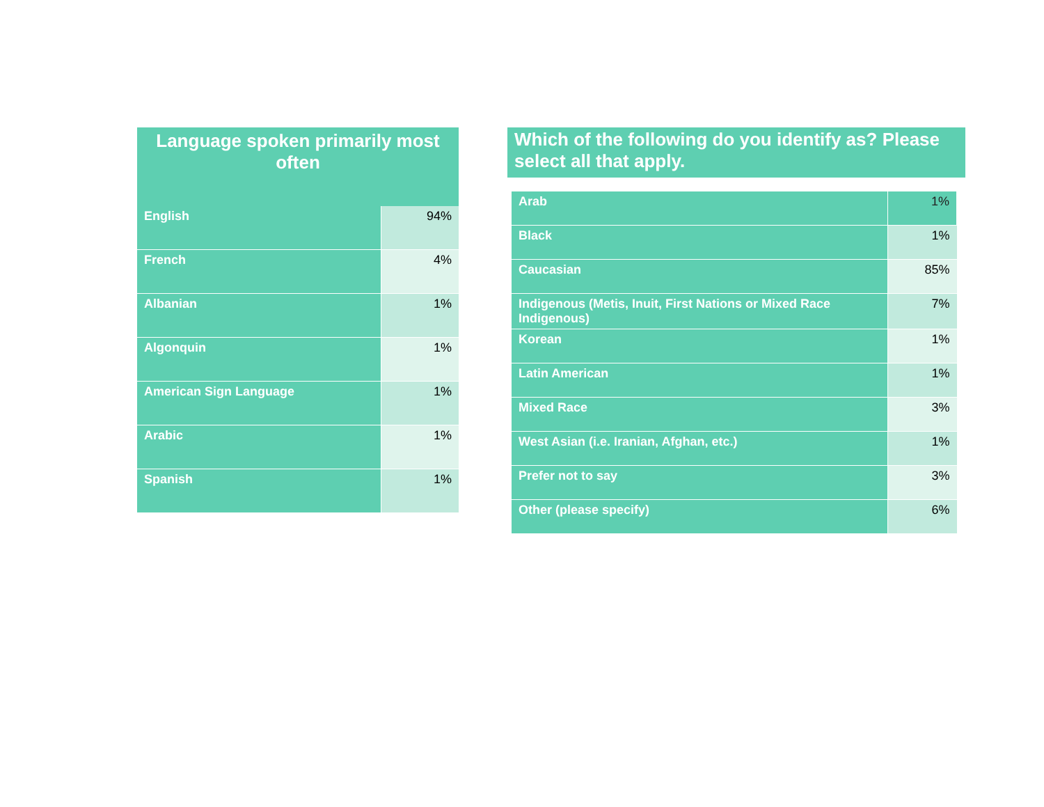| Language spoken primarily most often | |
| --- | --- |
| English | 94% |
| French | 4% |
| Albanian | 1% |
| Algonquin | 1% |
| American Sign Language | 1% |
| Arabic | 1% |
| Spanish | 1% |
Which of the following do you identify as? Please select all that apply.
| Arab | 1% |
| Black | 1% |
| Caucasian | 85% |
| Indigenous (Metis, Inuit, First Nations or Mixed Race Indigenous) | 7% |
| Korean | 1% |
| Latin American | 1% |
| Mixed Race | 3% |
| West Asian (i.e. Iranian, Afghan, etc.) | 1% |
| Prefer not to say | 3% |
| Other (please specify) | 6% |